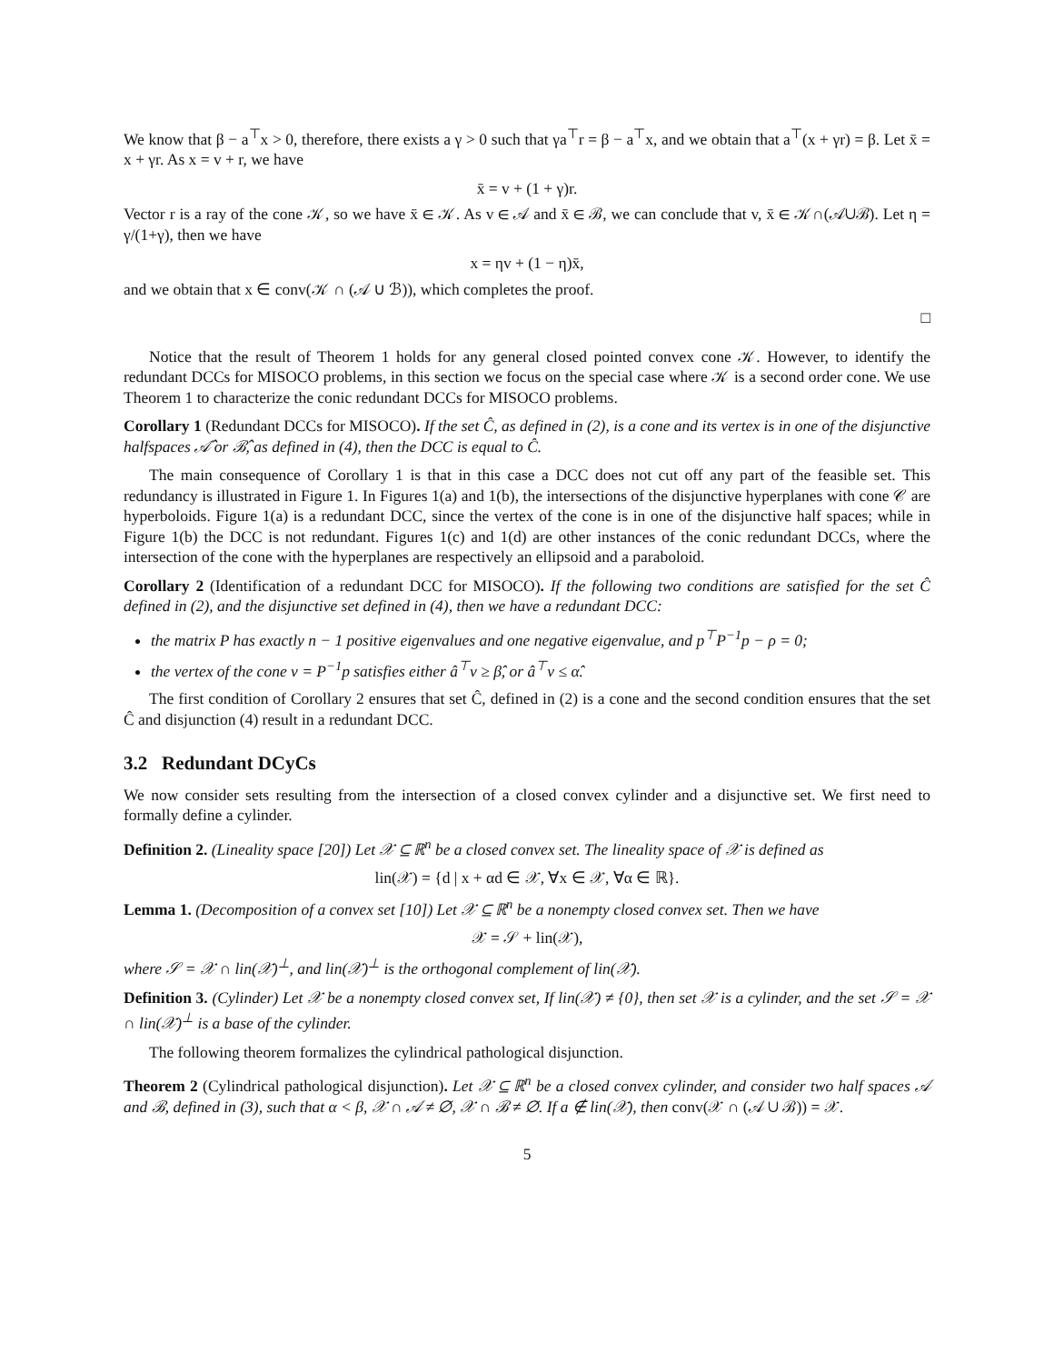We know that β − a<sup>⊤</sup>x > 0, therefore, there exists a γ > 0 such that γa<sup>⊤</sup>r = β − a<sup>⊤</sup>x, and we obtain that a<sup>⊤</sup>(x + γr) = β. Let x̄ = x + γr. As x = v + r, we have
x̄ = v + (1 + γ)r.
Vector r is a ray of the cone 𝒦, so we have x̄ ∈ 𝒦. As v ∈ 𝒜 and x̄ ∈ ℬ, we can conclude that v, x̄ ∈ 𝒦∩(𝒜∪ℬ). Let η = γ/(1+γ), then we have
x = ηv + (1 − η)x̄,
and we obtain that x ∈ conv(𝒦 ∩ (𝒜 ∪ ℬ)), which completes the proof.
□
Notice that the result of Theorem 1 holds for any general closed pointed convex cone 𝒦. However, to identify the redundant DCCs for MISOCO problems, in this section we focus on the special case where 𝒦 is a second order cone. We use Theorem 1 to characterize the conic redundant DCCs for MISOCO problems.
Corollary 1 (Redundant DCCs for MISOCO). If the set Ĉ, as defined in (2), is a cone and its vertex is in one of the disjunctive halfspaces 𝒜̂ or ℬ̂, as defined in (4), then the DCC is equal to Ĉ.
The main consequence of Corollary 1 is that in this case a DCC does not cut off any part of the feasible set. This redundancy is illustrated in Figure 1. In Figures 1(a) and 1(b), the intersections of the disjunctive hyperplanes with cone 𝒞 are hyperboloids. Figure 1(a) is a redundant DCC, since the vertex of the cone is in one of the disjunctive half spaces; while in Figure 1(b) the DCC is not redundant. Figures 1(c) and 1(d) are other instances of the conic redundant DCCs, where the intersection of the cone with the hyperplanes are respectively an ellipsoid and a paraboloid.
Corollary 2 (Identification of a redundant DCC for MISOCO). If the following two conditions are satisfied for the set Ĉ defined in (2), and the disjunctive set defined in (4), then we have a redundant DCC:
the matrix P has exactly n − 1 positive eigenvalues and one negative eigenvalue, and p<sup>⊤</sup>P<sup>−1</sup>p − ρ = 0;
the vertex of the cone v = P<sup>−1</sup>p satisfies either â<sup>⊤</sup>v ≥ β̂, or â<sup>⊤</sup>v ≤ α̂.
The first condition of Corollary 2 ensures that set Ĉ, defined in (2) is a cone and the second condition ensures that the set Ĉ and disjunction (4) result in a redundant DCC.
3.2 Redundant DCyCs
We now consider sets resulting from the intersection of a closed convex cylinder and a disjunctive set. We first need to formally define a cylinder.
Definition 2. (Lineality space [20]) Let 𝒳 ⊆ ℝ<sup>n</sup> be a closed convex set. The lineality space of 𝒳 is defined as
lin(𝒳) = {d | x + αd ∈ 𝒳, ∀x ∈ 𝒳, ∀α ∈ ℝ}.
Lemma 1. (Decomposition of a convex set [10]) Let 𝒳 ⊆ ℝ<sup>n</sup> be a nonempty closed convex set. Then we have
𝒳 = 𝒮 + lin(𝒳),
where 𝒮 = 𝒳 ∩ lin(𝒳)<sup>⊥</sup>, and lin(𝒳)<sup>⊥</sup> is the orthogonal complement of lin(𝒳).
Definition 3. (Cylinder) Let 𝒳 be a nonempty closed convex set, If lin(𝒳) ≠ {0}, then set 𝒳 is a cylinder, and the set 𝒮 = 𝒳 ∩ lin(𝒳)<sup>⊥</sup> is a base of the cylinder.
The following theorem formalizes the cylindrical pathological disjunction.
Theorem 2 (Cylindrical pathological disjunction). Let 𝒳 ⊆ ℝ<sup>n</sup> be a closed convex cylinder, and consider two half spaces 𝒜 and ℬ, defined in (3), such that α < β, 𝒳 ∩ 𝒜 ≠ ∅, 𝒳 ∩ ℬ ≠ ∅. If a ∉ lin(𝒳), then conv(𝒳 ∩ (𝒜 ∪ ℬ)) = 𝒳.
5